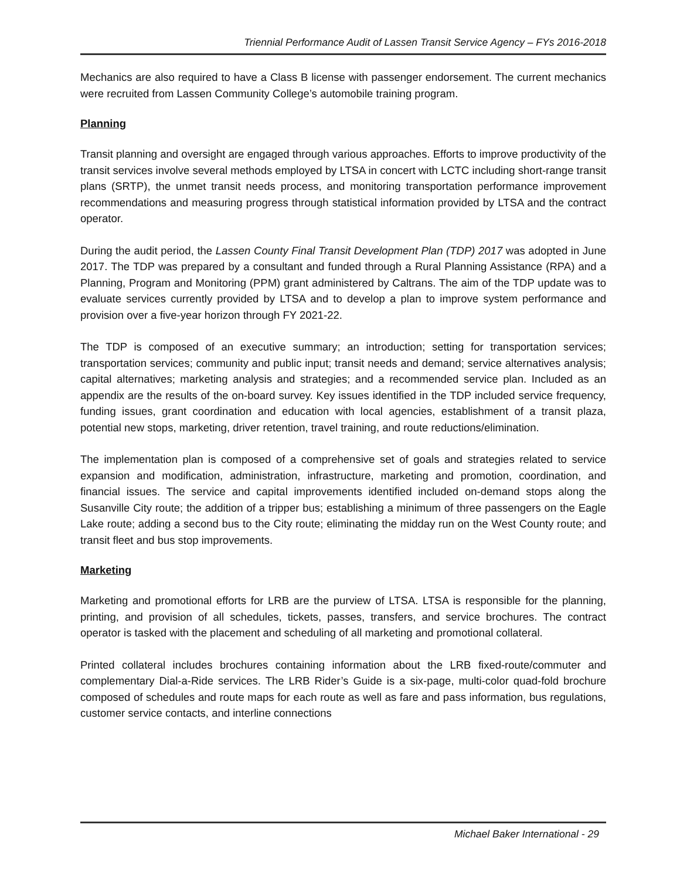Triennial Performance Audit of Lassen Transit Service Agency – FYs 2016-2018
Mechanics are also required to have a Class B license with passenger endorsement. The current mechanics were recruited from Lassen Community College’s automobile training program.
Planning
Transit planning and oversight are engaged through various approaches. Efforts to improve productivity of the transit services involve several methods employed by LTSA in concert with LCTC including short-range transit plans (SRTP), the unmet transit needs process, and monitoring transportation performance improvement recommendations and measuring progress through statistical information provided by LTSA and the contract operator.
During the audit period, the Lassen County Final Transit Development Plan (TDP) 2017 was adopted in June 2017. The TDP was prepared by a consultant and funded through a Rural Planning Assistance (RPA) and a Planning, Program and Monitoring (PPM) grant administered by Caltrans. The aim of the TDP update was to evaluate services currently provided by LTSA and to develop a plan to improve system performance and provision over a five-year horizon through FY 2021-22.
The TDP is composed of an executive summary; an introduction; setting for transportation services; transportation services; community and public input; transit needs and demand; service alternatives analysis; capital alternatives; marketing analysis and strategies; and a recommended service plan. Included as an appendix are the results of the on-board survey. Key issues identified in the TDP included service frequency, funding issues, grant coordination and education with local agencies, establishment of a transit plaza, potential new stops, marketing, driver retention, travel training, and route reductions/elimination.
The implementation plan is composed of a comprehensive set of goals and strategies related to service expansion and modification, administration, infrastructure, marketing and promotion, coordination, and financial issues. The service and capital improvements identified included on-demand stops along the Susanville City route; the addition of a tripper bus; establishing a minimum of three passengers on the Eagle Lake route; adding a second bus to the City route; eliminating the midday run on the West County route; and transit fleet and bus stop improvements.
Marketing
Marketing and promotional efforts for LRB are the purview of LTSA. LTSA is responsible for the planning, printing, and provision of all schedules, tickets, passes, transfers, and service brochures. The contract operator is tasked with the placement and scheduling of all marketing and promotional collateral.
Printed collateral includes brochures containing information about the LRB fixed-route/commuter and complementary Dial-a-Ride services. The LRB Rider’s Guide is a six-page, multi-color quad-fold brochure composed of schedules and route maps for each route as well as fare and pass information, bus regulations, customer service contacts, and interline connections
Michael Baker International - 29